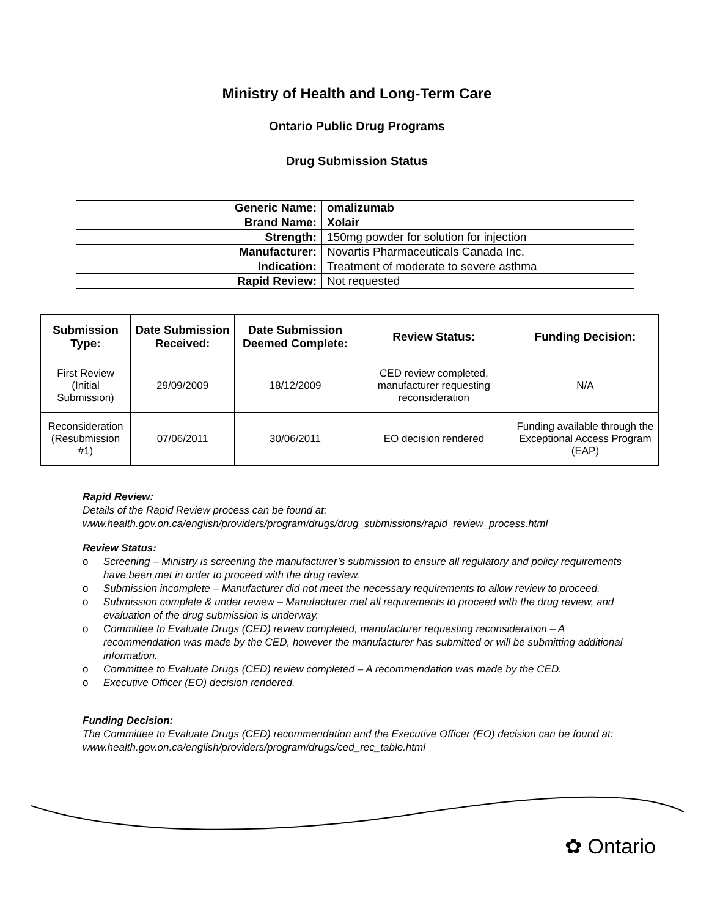Ministry of Health and Long-Term Care
Ontario Public Drug Programs
Drug Submission Status
| Generic Name: | omalizumab |
| Brand Name: | Xolair |
| Strength: | 150mg powder for solution for injection |
| Manufacturer: | Novartis Pharmaceuticals Canada Inc. |
| Indication: | Treatment of moderate to severe asthma |
| Rapid Review: | Not requested |
| Submission Type: | Date Submission Received: | Date Submission Deemed Complete: | Review Status: | Funding Decision: |
| --- | --- | --- | --- | --- |
| First Review (Initial Submission) | 29/09/2009 | 18/12/2009 | CED review completed, manufacturer requesting reconsideration | N/A |
| Reconsideration (Resubmission #1) | 07/06/2011 | 30/06/2011 | EO decision rendered | Funding available through the Exceptional Access Program (EAP) |
Rapid Review:
Details of the Rapid Review process can be found at:
www.health.gov.on.ca/english/providers/program/drugs/drug_submissions/rapid_review_process.html
Review Status:
o Screening – Ministry is screening the manufacturer’s submission to ensure all regulatory and policy requirements have been met in order to proceed with the drug review.
o Submission incomplete – Manufacturer did not meet the necessary requirements to allow review to proceed.
o Submission complete & under review – Manufacturer met all requirements to proceed with the drug review, and evaluation of the drug submission is underway.
o Committee to Evaluate Drugs (CED) review completed, manufacturer requesting reconsideration – A recommendation was made by the CED, however the manufacturer has submitted or will be submitting additional information.
o Committee to Evaluate Drugs (CED) review completed – A recommendation was made by the CED.
o Executive Officer (EO) decision rendered.
Funding Decision:
The Committee to Evaluate Drugs (CED) recommendation and the Executive Officer (EO) decision can be found at: www.health.gov.on.ca/english/providers/program/drugs/ced_rec_table.html
✿ Ontario